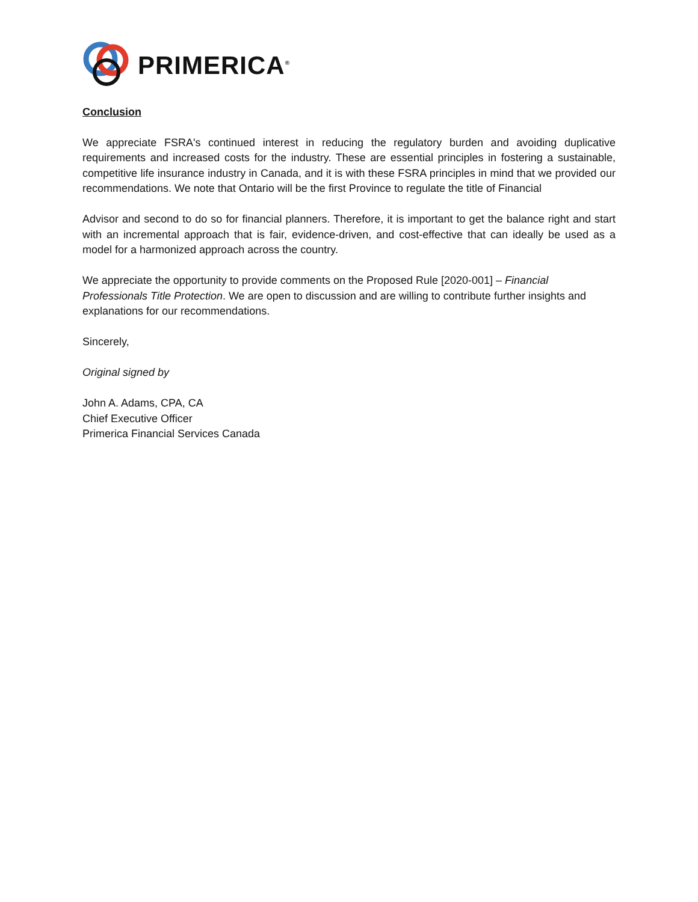PRIMERICA<sup>®</sup>
Conclusion
We appreciate FSRA's continued interest in reducing the regulatory burden and avoiding duplicative requirements and increased costs for the industry. These are essential principles in fostering a sustainable, competitive life insurance industry in Canada, and it is with these FSRA principles in mind that we provided our recommendations. We note that Ontario will be the first Province to regulate the title of Financial
Advisor and second to do so for financial planners. Therefore, it is important to get the balance right and start with an incremental approach that is fair, evidence-driven, and cost-effective that can ideally be used as a model for a harmonized approach across the country.
We appreciate the opportunity to provide comments on the Proposed Rule [2020-001] – Financial Professionals Title Protection. We are open to discussion and are willing to contribute further insights and explanations for our recommendations.
Sincerely,
Original signed by
John A. Adams, CPA, CA
Chief Executive Officer
Primerica Financial Services Canada